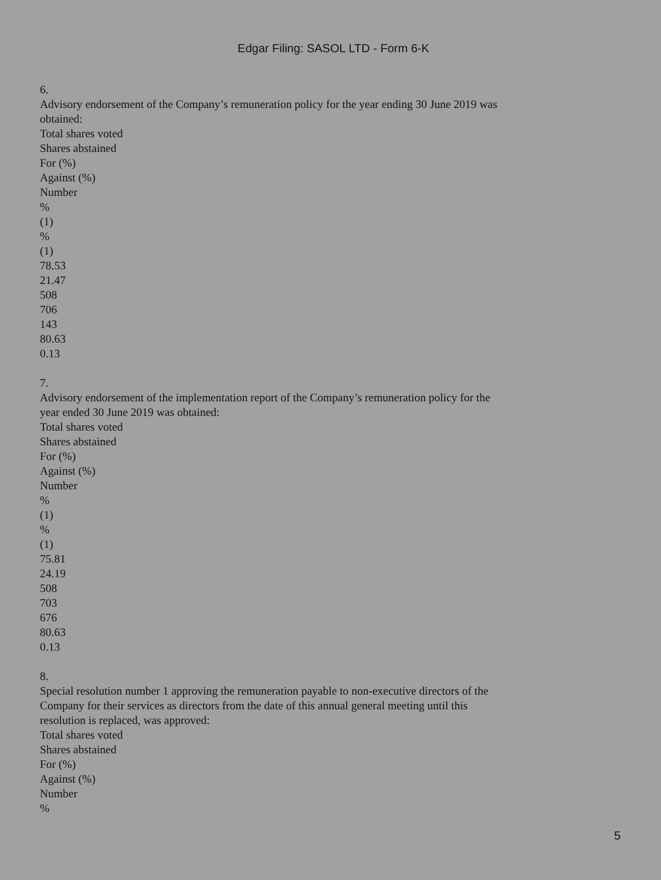Edgar Filing: SASOL LTD - Form 6-K
6.
Advisory endorsement of the Company’s remuneration policy for the year ending 30 June 2019 was obtained:
Total shares voted
Shares abstained
For (%)
Against (%)
Number
%
(1)
%
(1)
78.53
21.47
508
706
143
80.63
0.13
7.
Advisory endorsement of the implementation report of the Company’s remuneration policy for the year ended 30 June 2019 was obtained:
Total shares voted
Shares abstained
For (%)
Against (%)
Number
%
(1)
%
(1)
75.81
24.19
508
703
676
80.63
0.13
8.
Special resolution number 1 approving the remuneration payable to non-executive directors of the Company for their services as directors from the date of this annual general meeting until this resolution is replaced, was approved:
Total shares voted
Shares abstained
For (%)
Against (%)
Number
%
5